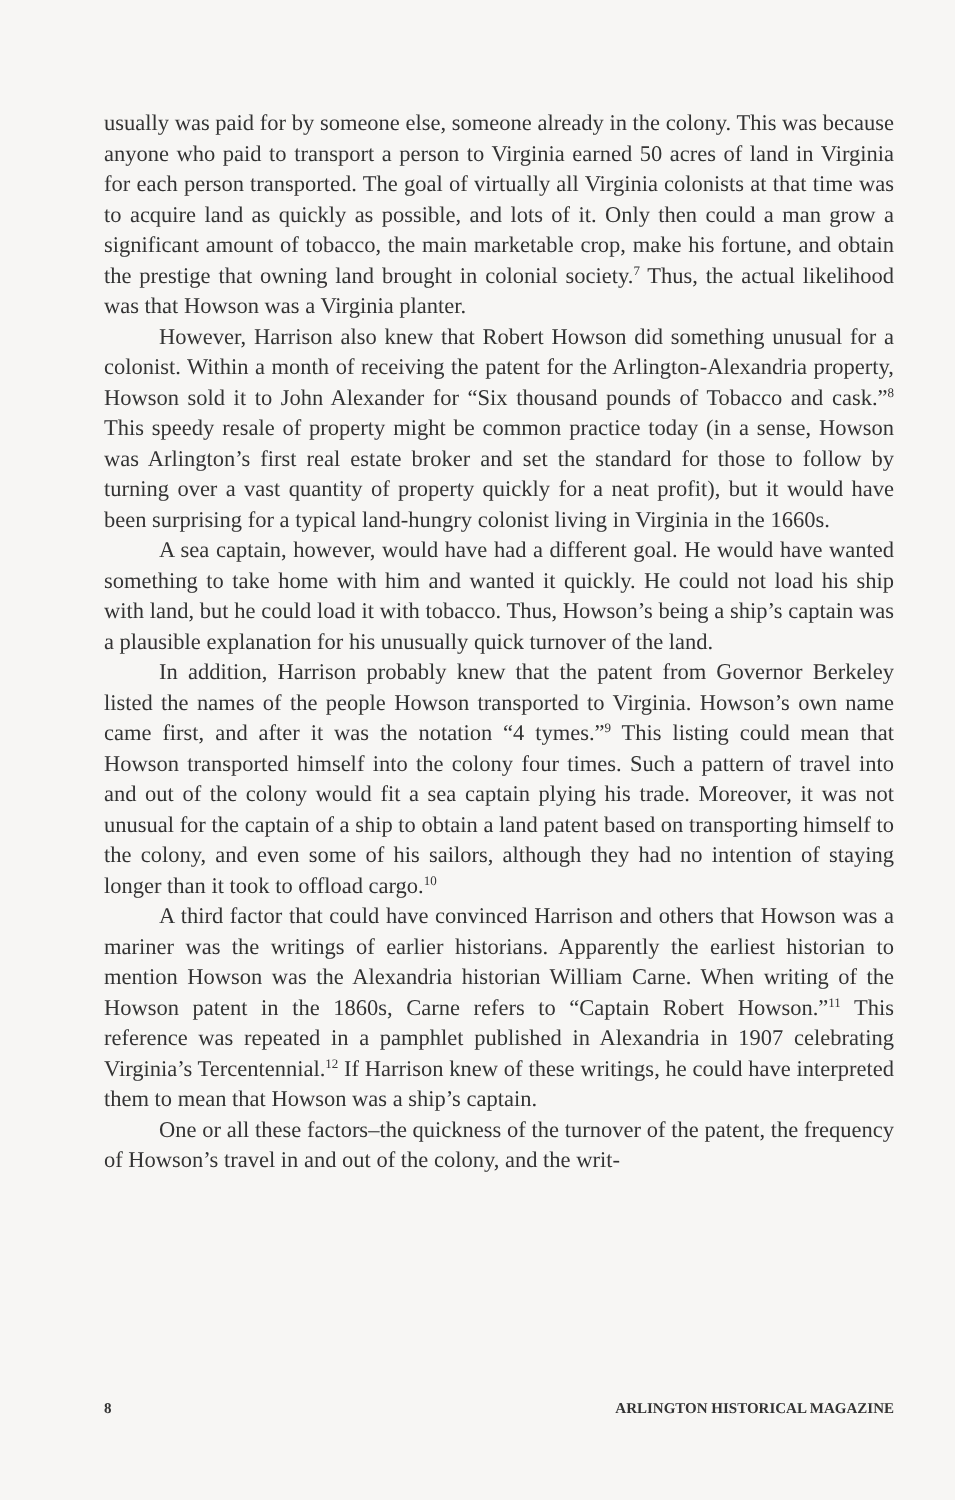usually was paid for by someone else, someone already in the colony. This was because anyone who paid to transport a person to Virginia earned 50 acres of land in Virginia for each person transported. The goal of virtually all Virginia colonists at that time was to acquire land as quickly as possible, and lots of it. Only then could a man grow a significant amount of tobacco, the main marketable crop, make his fortune, and obtain the prestige that owning land brought in colonial society.<sup>7</sup> Thus, the actual likelihood was that Howson was a Virginia planter.
However, Harrison also knew that Robert Howson did something unusual for a colonist. Within a month of receiving the patent for the Arlington-Alexandria property, Howson sold it to John Alexander for “Six thousand pounds of Tobacco and cask.”<sup>8</sup> This speedy resale of property might be common practice today (in a sense, Howson was Arlington’s first real estate broker and set the standard for those to follow by turning over a vast quantity of property quickly for a neat profit), but it would have been surprising for a typical land-hungry colonist living in Virginia in the 1660s.
A sea captain, however, would have had a different goal. He would have wanted something to take home with him and wanted it quickly. He could not load his ship with land, but he could load it with tobacco. Thus, Howson’s being a ship’s captain was a plausible explanation for his unusually quick turnover of the land.
In addition, Harrison probably knew that the patent from Governor Berkeley listed the names of the people Howson transported to Virginia. Howson’s own name came first, and after it was the notation “4 tymes.”<sup>9</sup> This listing could mean that Howson transported himself into the colony four times. Such a pattern of travel into and out of the colony would fit a sea captain plying his trade. Moreover, it was not unusual for the captain of a ship to obtain a land patent based on transporting himself to the colony, and even some of his sailors, although they had no intention of staying longer than it took to offload cargo.<sup>10</sup>
A third factor that could have convinced Harrison and others that Howson was a mariner was the writings of earlier historians. Apparently the earliest historian to mention Howson was the Alexandria historian William Carne. When writing of the Howson patent in the 1860s, Carne refers to “Captain Robert Howson.”<sup>11</sup> This reference was repeated in a pamphlet published in Alexandria in 1907 celebrating Virginia’s Tercentennial.<sup>12</sup> If Harrison knew of these writings, he could have interpreted them to mean that Howson was a ship’s captain.
One or all these factors–the quickness of the turnover of the patent, the frequency of Howson’s travel in and out of the colony, and the writ-
8 ARLINGTON HISTORICAL MAGAZINE